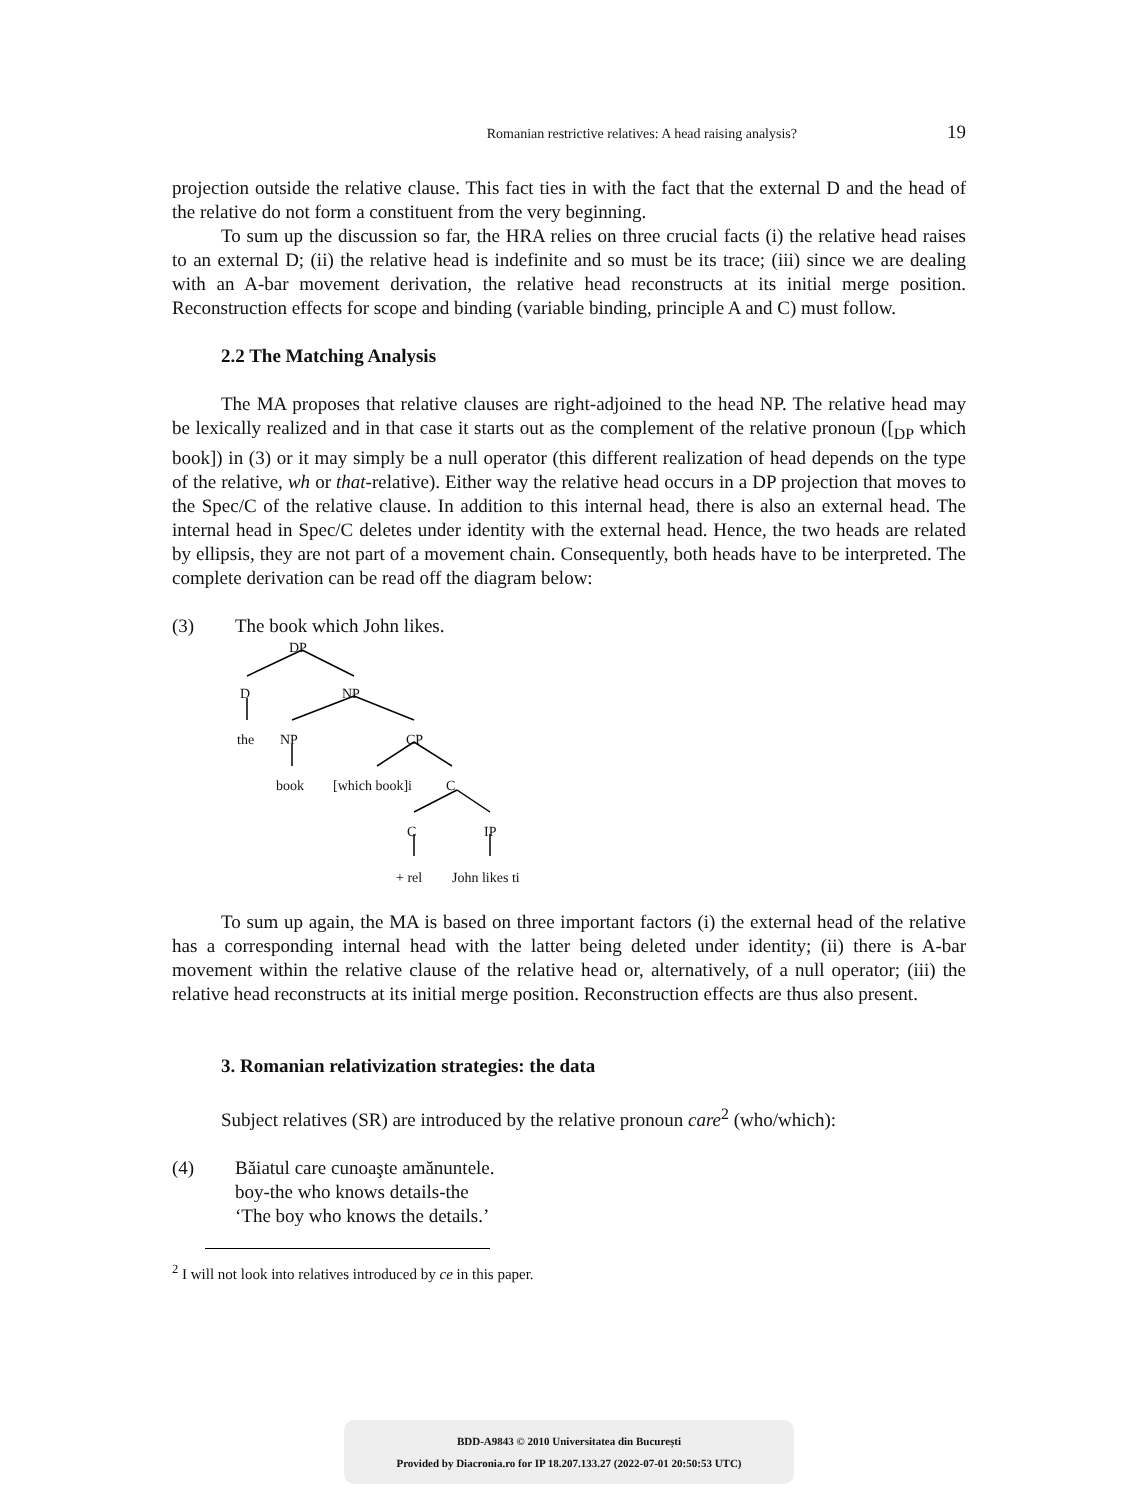Romanian restrictive relatives: A head raising analysis? 19
projection outside the relative clause. This fact ties in with the fact that the external D and the head of the relative do not form a constituent from the very beginning.
To sum up the discussion so far, the HRA relies on three crucial facts (i) the relative head raises to an external D; (ii) the relative head is indefinite and so must be its trace; (iii) since we are dealing with an A-bar movement derivation, the relative head reconstructs at its initial merge position. Reconstruction effects for scope and binding (variable binding, principle A and C) must follow.
2.2 The Matching Analysis
The MA proposes that relative clauses are right-adjoined to the head NP. The relative head may be lexically realized and in that case it starts out as the complement of the relative pronoun ([<sub>DP</sub> which book]) in (3) or it may simply be a null operator (this different realization of head depends on the type of the relative, wh or that-relative). Either way the relative head occurs in a DP projection that moves to the Spec/C of the relative clause. In addition to this internal head, there is also an external head. The internal head in Spec/C deletes under identity with the external head. Hence, the two heads are related by ellipsis, they are not part of a movement chain. Consequently, both heads have to be interpreted. The complete derivation can be read off the diagram below:
(3) The book which John likes.
DP
D NP
the NP CP
book [which book]i C
C IP
+ rel John likes ti
To sum up again, the MA is based on three important factors (i) the external head of the relative has a corresponding internal head with the latter being deleted under identity; (ii) there is A-bar movement within the relative clause of the relative head or, alternatively, of a null operator; (iii) the relative head reconstructs at its initial merge position. Reconstruction effects are thus also present.
3. Romanian relativization strategies: the data
Subject relatives (SR) are introduced by the relative pronoun care<sup>2</sup> (who/which):
(4) Băiatul care cunoaşte amănuntele.
boy-the who knows details-the
‘The boy who knows the details.’
<sup>2</sup> I will not look into relatives introduced by ce in this paper.
BDD-A9843 © 2010 Universitatea din București
Provided by Diacronia.ro for IP 18.207.133.27 (2022-07-01 20:50:53 UTC)